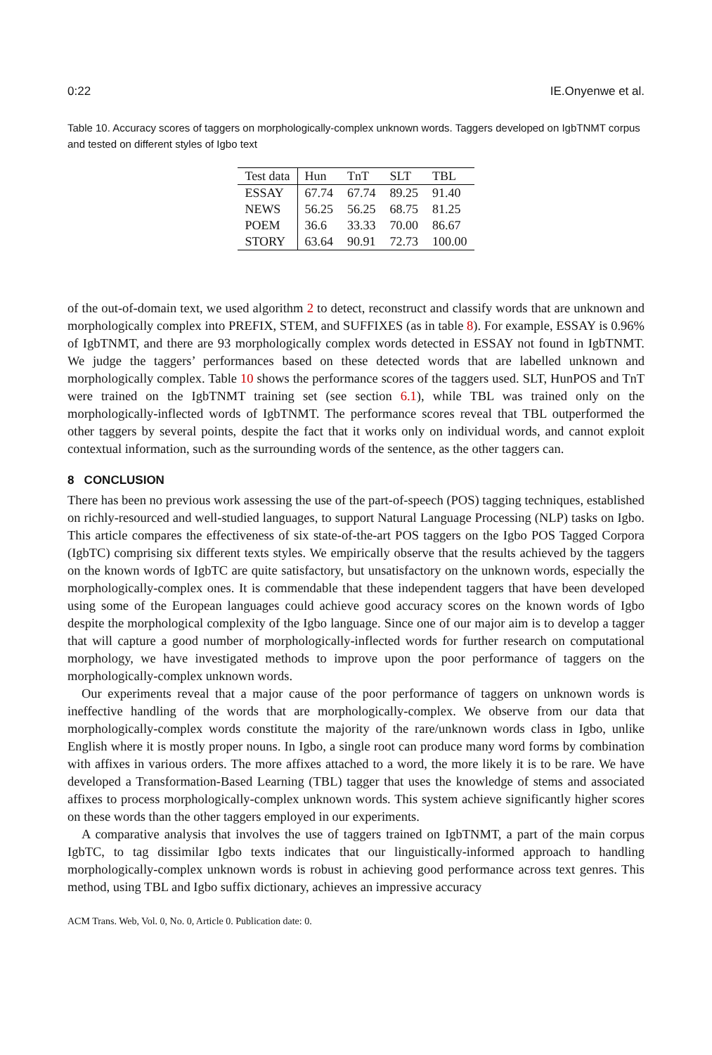0:22 IE.Onyenwe et al.
Table 10. Accuracy scores of taggers on morphologically-complex unknown words. Taggers developed on IgbTNMT corpus and tested on different styles of Igbo text
| Test data | Hun | TnT | SLT | TBL |
| --- | --- | --- | --- | --- |
| ESSAY | 67.74 | 67.74 | 89.25 | 91.40 |
| NEWS | 56.25 | 56.25 | 68.75 | 81.25 |
| POEM | 36.6 | 33.33 | 70.00 | 86.67 |
| STORY | 63.64 | 90.91 | 72.73 | 100.00 |
of the out-of-domain text, we used algorithm 2 to detect, reconstruct and classify words that are unknown and morphologically complex into PREFIX, STEM, and SUFFIXES (as in table 8). For example, ESSAY is 0.96% of IgbTNMT, and there are 93 morphologically complex words detected in ESSAY not found in IgbTNMT. We judge the taggers’ performances based on these detected words that are labelled unknown and morphologically complex. Table 10 shows the performance scores of the taggers used. SLT, HunPOS and TnT were trained on the IgbTNMT training set (see section 6.1), while TBL was trained only on the morphologically-inflected words of IgbTNMT. The performance scores reveal that TBL outperformed the other taggers by several points, despite the fact that it works only on individual words, and cannot exploit contextual information, such as the surrounding words of the sentence, as the other taggers can.
8 CONCLUSION
There has been no previous work assessing the use of the part-of-speech (POS) tagging techniques, established on richly-resourced and well-studied languages, to support Natural Language Processing (NLP) tasks on Igbo. This article compares the effectiveness of six state-of-the-art POS taggers on the Igbo POS Tagged Corpora (IgbTC) comprising six different texts styles. We empirically observe that the results achieved by the taggers on the known words of IgbTC are quite satisfactory, but unsatisfactory on the unknown words, especially the morphologically-complex ones. It is commendable that these independent taggers that have been developed using some of the European languages could achieve good accuracy scores on the known words of Igbo despite the morphological complexity of the Igbo language. Since one of our major aim is to develop a tagger that will capture a good number of morphologically-inflected words for further research on computational morphology, we have investigated methods to improve upon the poor performance of taggers on the morphologically-complex unknown words.
Our experiments reveal that a major cause of the poor performance of taggers on unknown words is ineffective handling of the words that are morphologically-complex. We observe from our data that morphologically-complex words constitute the majority of the rare/unknown words class in Igbo, unlike English where it is mostly proper nouns. In Igbo, a single root can produce many word forms by combination with affixes in various orders. The more affixes attached to a word, the more likely it is to be rare. We have developed a Transformation-Based Learning (TBL) tagger that uses the knowledge of stems and associated affixes to process morphologically-complex unknown words. This system achieve significantly higher scores on these words than the other taggers employed in our experiments.
A comparative analysis that involves the use of taggers trained on IgbTNMT, a part of the main corpus IgbTC, to tag dissimilar Igbo texts indicates that our linguistically-informed approach to handling morphologically-complex unknown words is robust in achieving good performance across text genres. This method, using TBL and Igbo suffix dictionary, achieves an impressive accuracy
ACM Trans. Web, Vol. 0, No. 0, Article 0. Publication date: 0.